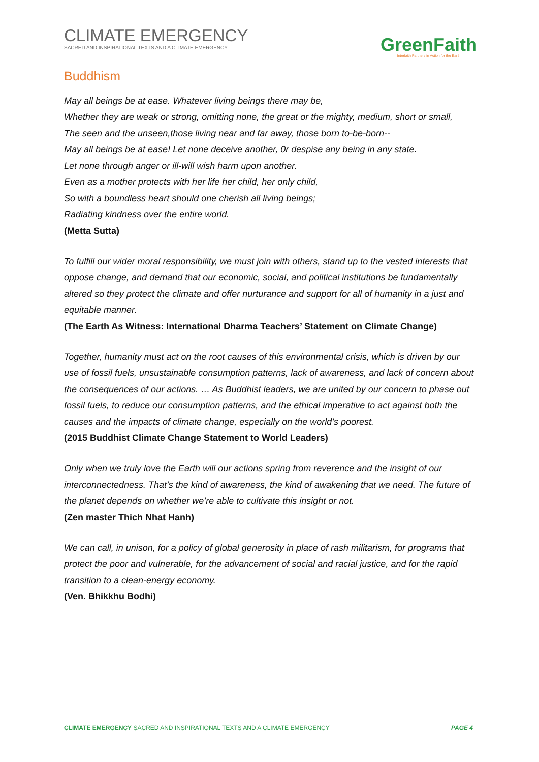CLIMATE EMERGENCY
SACRED AND INSPIRATIONAL TEXTS AND A CLIMATE EMERGENCY
GreenFaith
Interfaith Partners in Action for the Earth
Buddhism
May all beings be at ease. Whatever living beings there may be,
Whether they are weak or strong, omitting none, the great or the mighty, medium, short or small,
The seen and the unseen,those living near and far away, those born to-be-born--
May all beings be at ease! Let none deceive another, 0r despise any being in any state.
Let none through anger or ill-will wish harm upon another.
Even as a mother protects with her life her child, her only child,
So with a boundless heart should one cherish all living beings;
Radiating kindness over the entire world.
(Metta Sutta)
To fulfill our wider moral responsibility, we must join with others, stand up to the vested interests that oppose change, and demand that our economic, social, and political institutions be fundamentally altered so they protect the climate and offer nurturance and support for all of humanity in a just and equitable manner.
(The Earth As Witness: International Dharma Teachers’ Statement on Climate Change)
Together, humanity must act on the root causes of this environmental crisis, which is driven by our use of fossil fuels, unsustainable consumption patterns, lack of awareness, and lack of concern about the consequences of our actions. … As Buddhist leaders, we are united by our concern to phase out fossil fuels, to reduce our consumption patterns, and the ethical imperative to act against both the causes and the impacts of climate change, especially on the world’s poorest.
(2015 Buddhist Climate Change Statement to World Leaders)
Only when we truly love the Earth will our actions spring from reverence and the insight of our interconnectedness. That’s the kind of awareness, the kind of awakening that we need. The future of the planet depends on whether we’re able to cultivate this insight or not.
(Zen master Thich Nhat Hanh)
We can call, in unison, for a policy of global generosity in place of rash militarism, for programs that protect the poor and vulnerable, for the advancement of social and racial justice, and for the rapid transition to a clean-energy economy.
(Ven. Bhikkhu Bodhi)
CLIMATE EMERGENCY SACRED AND INSPIRATIONAL TEXTS AND A CLIMATE EMERGENCY PAGE 4